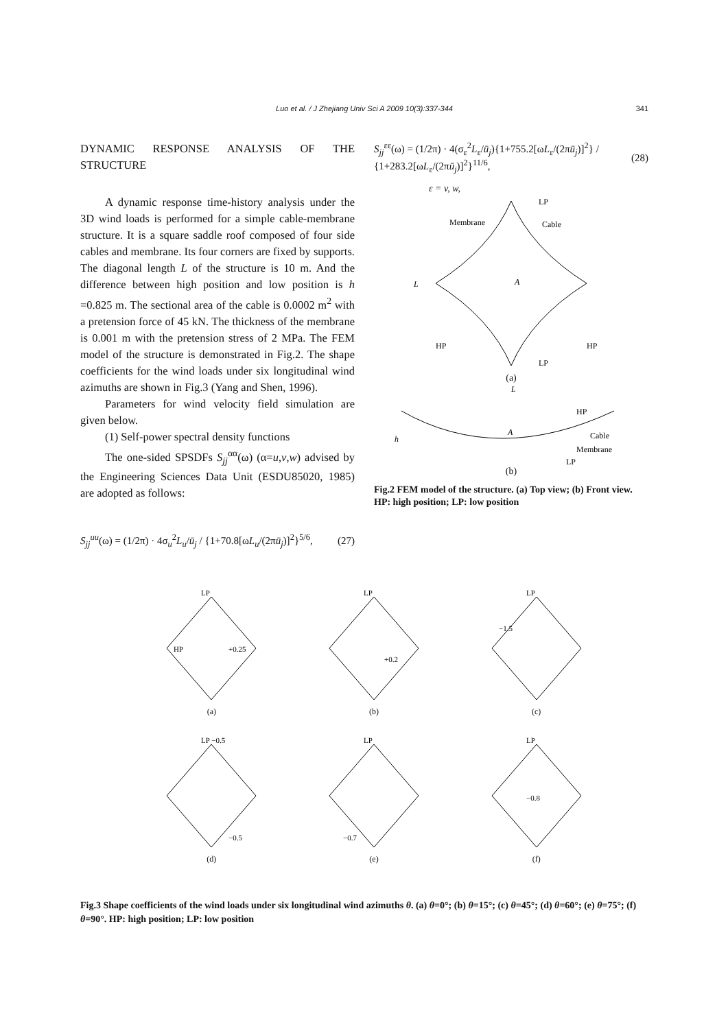Luo et al. / J Zhejiang Univ Sci A 2009 10(3):337-344 341
DYNAMIC RESPONSE ANALYSIS OF THE STRUCTURE
A dynamic response time-history analysis under the 3D wind loads is performed for a simple cable-membrane structure. It is a square saddle roof composed of four side cables and membrane. Its four corners are fixed by supports. The diagonal length L of the structure is 10 m. And the difference between high position and low position is h =0.825 m. The sectional area of the cable is 0.0002 m<sup>2</sup> with a pretension force of 45 kN. The thickness of the membrane is 0.001 m with the pretension stress of 2 MPa. The FEM model of the structure is demonstrated in Fig.2. The shape coefficients for the wind loads under six longitudinal wind azimuths are shown in Fig.3 (Yang and Shen, 1996).
Parameters for wind velocity field simulation are given below.
(1) Self-power spectral density functions
The one-sided SPSDFs S<sub>jj</sub><sup>αα</sup>(ω) (α=u,v,w) advised by the Engineering Sciences Data Unit (ESDU85020, 1985) are adopted as follows:
S<sub>jj</sub><sup>uu</sup>(ω) = (1/2π) · 4σ<sub>u</sub><sup>2</sup>L<sub>u</sub>/ū<sub>j</sub> / {1+70.8[ωL<sub>u</sub>/(2πū<sub>j</sub>)]<sup>2</sup>}<sup>5/6</sup>, (27)
S<sub>jj</sub><sup>εε</sup>(ω) = (1/2π) · 4(σ<sub>ε</sub><sup>2</sup>L<sub>ε</sub>/ū<sub>j</sub>){1+755.2[ωL<sub>ε</sub>/(2πū<sub>j</sub>)]<sup>2</sup>} / {1+283.2[ωL<sub>ε</sub>/(2πū<sub>j</sub>)]<sup>2</sup>}<sup>11/6</sup>, (28)
ε = v, w,
LP
LP
HP
HP
Membrane
Cable
L
A
(a)
L
HP
A
h
Cable
Membrane
LP
(b)
Fig.2 FEM model of the structure. (a) Top view; (b) Front view. HP: high position; LP: low position
LP
HP
+0.25
(a)
LP
+0.2
(b)
LP
−1.5
(c)
LP −0.5
−0.5
(d)
LP
−0.7
(e)
LP
−0.8
(f)
Fig.3 Shape coefficients of the wind loads under six longitudinal wind azimuths θ. (a) θ=0°; (b) θ=15°; (c) θ=45°; (d) θ=60°; (e) θ=75°; (f) θ=90°. HP: high position; LP: low position